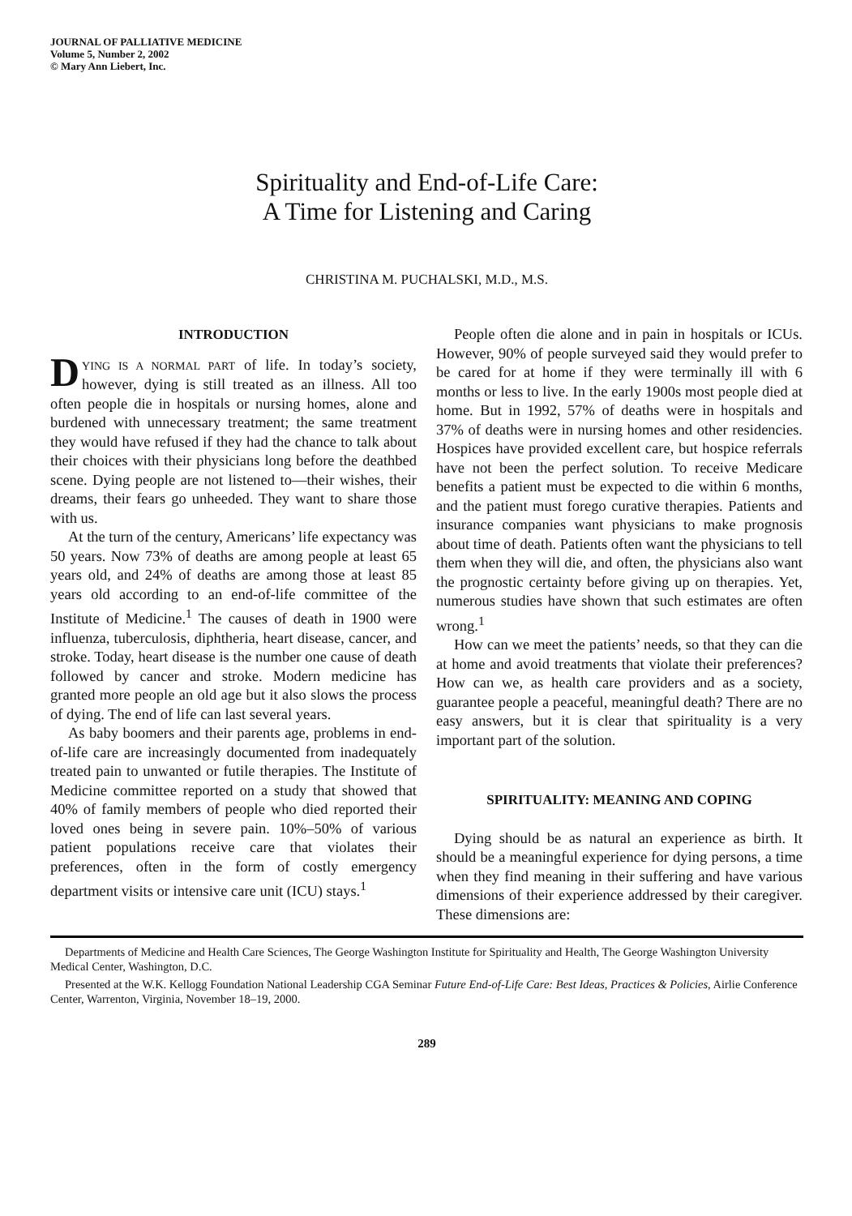JOURNAL OF PALLIATIVE MEDICINE
Volume 5, Number 2, 2002
© Mary Ann Liebert, Inc.
Spirituality and End-of-Life Care:
A Time for Listening and Caring
CHRISTINA M. PUCHALSKI, M.D., M.S.
INTRODUCTION
DYING IS A NORMAL PART of life. In today’s society, however, dying is still treated as an illness. All too often people die in hospitals or nursing homes, alone and burdened with unnecessary treatment; the same treatment they would have refused if they had the chance to talk about their choices with their physicians long before the deathbed scene. Dying people are not listened to—their wishes, their dreams, their fears go unheeded. They want to share those with us.
At the turn of the century, Americans’ life expectancy was 50 years. Now 73% of deaths are among people at least 65 years old, and 24% of deaths are among those at least 85 years old according to an end-of-life committee of the Institute of Medicine.<sup>1</sup> The causes of death in 1900 were influenza, tuberculosis, diphtheria, heart disease, cancer, and stroke. Today, heart disease is the number one cause of death followed by cancer and stroke. Modern medicine has granted more people an old age but it also slows the process of dying. The end of life can last several years.
As baby boomers and their parents age, problems in end-of-life care are increasingly documented from inadequately treated pain to unwanted or futile therapies. The Institute of Medicine committee reported on a study that showed that 40% of family members of people who died reported their loved ones being in severe pain. 10%–50% of various patient populations receive care that violates their preferences, often in the form of costly emergency department visits or intensive care unit (ICU) stays.<sup>1</sup>
People often die alone and in pain in hospitals or ICUs. However, 90% of people surveyed said they would prefer to be cared for at home if they were terminally ill with 6 months or less to live. In the early 1900s most people died at home. But in 1992, 57% of deaths were in hospitals and 37% of deaths were in nursing homes and other residencies. Hospices have provided excellent care, but hospice referrals have not been the perfect solution. To receive Medicare benefits a patient must be expected to die within 6 months, and the patient must forego curative therapies. Patients and insurance companies want physicians to make prognosis about time of death. Patients often want the physicians to tell them when they will die, and often, the physicians also want the prognostic certainty before giving up on therapies. Yet, numerous studies have shown that such estimates are often wrong.<sup>1</sup>
How can we meet the patients’ needs, so that they can die at home and avoid treatments that violate their preferences? How can we, as health care providers and as a society, guarantee people a peaceful, meaningful death? There are no easy answers, but it is clear that spirituality is a very important part of the solution.
SPIRITUALITY: MEANING AND COPING
Dying should be as natural an experience as birth. It should be a meaningful experience for dying persons, a time when they find meaning in their suffering and have various dimensions of their experience addressed by their caregiver. These dimensions are:
Departments of Medicine and Health Care Sciences, The George Washington Institute for Spirituality and Health, The George Washington University Medical Center, Washington, D.C.
Presented at the W.K. Kellogg Foundation National Leadership CGA Seminar Future End-of-Life Care: Best Ideas, Practices & Policies, Airlie Conference Center, Warrenton, Virginia, November 18–19, 2000.
289